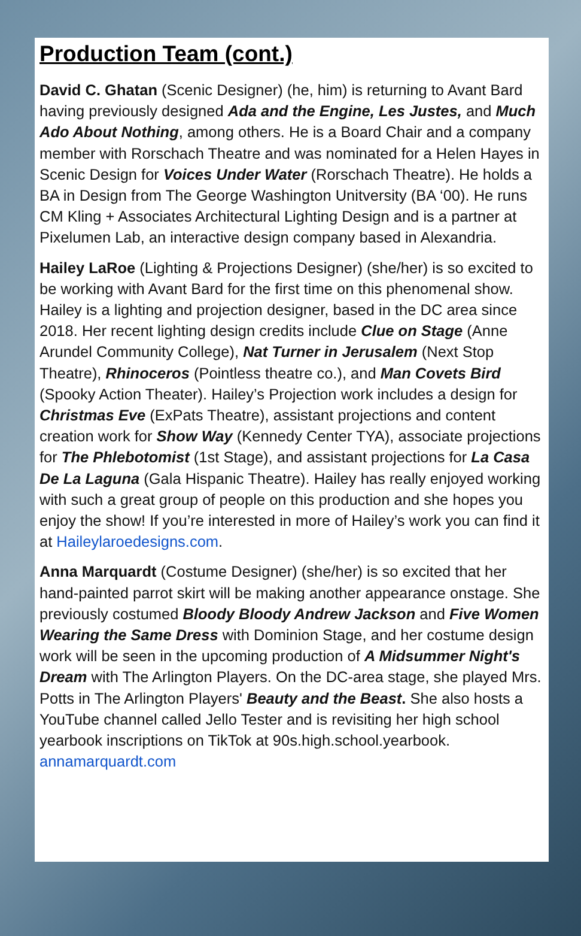Production Team (cont.)
David C. Ghatan (Scenic Designer) (he, him) is returning to Avant Bard having previously designed Ada and the Engine, Les Justes, and Much Ado About Nothing, among others. He is a Board Chair and a company member with Rorschach Theatre and was nominated for a Helen Hayes in Scenic Design for Voices Under Water (Rorschach Theatre). He holds a BA in Design from The George Washington Unitversity (BA ‘00). He runs CM Kling + Associates Architectural Lighting Design and is a partner at Pixelumen Lab, an interactive design company based in Alexandria.
Hailey LaRoe (Lighting & Projections Designer) (she/her) is so excited to be working with Avant Bard for the first time on this phenomenal show. Hailey is a lighting and projection designer, based in the DC area since 2018. Her recent lighting design credits include Clue on Stage (Anne Arundel Community College), Nat Turner in Jerusalem (Next Stop Theatre), Rhinoceros (Pointless theatre co.), and Man Covets Bird (Spooky Action Theater). Hailey’s Projection work includes a design for Christmas Eve (ExPats Theatre), assistant projections and content creation work for Show Way (Kennedy Center TYA), associate projections for The Phlebotomist (1st Stage), and assistant projections for La Casa De La Laguna (Gala Hispanic Theatre). Hailey has really enjoyed working with such a great group of people on this production and she hopes you enjoy the show! If you’re interested in more of Hailey’s work you can find it at Haileylaroedesigns.com.
Anna Marquardt (Costume Designer) (she/her) is so excited that her hand-painted parrot skirt will be making another appearance onstage. She previously costumed Bloody Bloody Andrew Jackson and Five Women Wearing the Same Dress with Dominion Stage, and her costume design work will be seen in the upcoming production of A Midsummer Night's Dream with The Arlington Players. On the DC-area stage, she played Mrs. Potts in The Arlington Players' Beauty and the Beast. She also hosts a YouTube channel called Jello Tester and is revisiting her high school yearbook inscriptions on TikTok at 90s.high.school.yearbook. annamarquardt.com